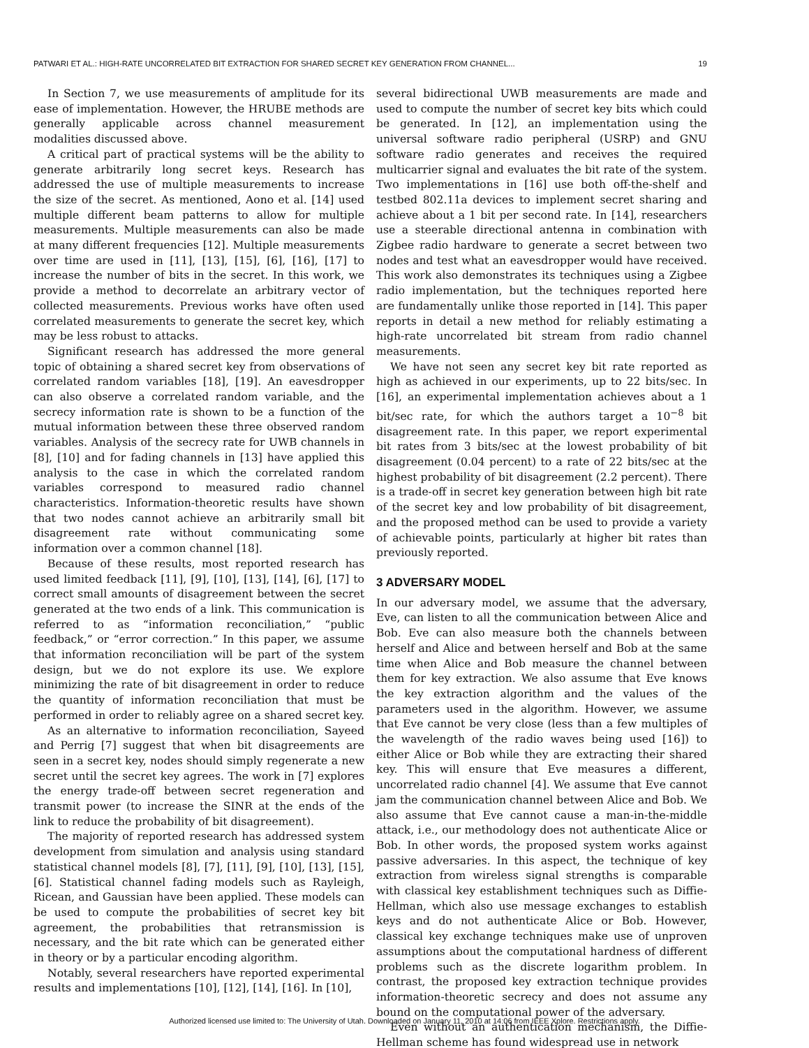PATWARI ET AL.: HIGH-RATE UNCORRELATED BIT EXTRACTION FOR SHARED SECRET KEY GENERATION FROM CHANNEL... 19
In Section 7, we use measurements of amplitude for its ease of implementation. However, the HRUBE methods are generally applicable across channel measurement modalities discussed above.
A critical part of practical systems will be the ability to generate arbitrarily long secret keys. Research has addressed the use of multiple measurements to increase the size of the secret. As mentioned, Aono et al. [14] used multiple different beam patterns to allow for multiple measurements. Multiple measurements can also be made at many different frequencies [12]. Multiple measurements over time are used in [11], [13], [15], [6], [16], [17] to increase the number of bits in the secret. In this work, we provide a method to decorrelate an arbitrary vector of collected measurements. Previous works have often used correlated measurements to generate the secret key, which may be less robust to attacks.
Significant research has addressed the more general topic of obtaining a shared secret key from observations of correlated random variables [18], [19]. An eavesdropper can also observe a correlated random variable, and the secrecy information rate is shown to be a function of the mutual information between these three observed random variables. Analysis of the secrecy rate for UWB channels in [8], [10] and for fading channels in [13] have applied this analysis to the case in which the correlated random variables correspond to measured radio channel characteristics. Information-theoretic results have shown that two nodes cannot achieve an arbitrarily small bit disagreement rate without communicating some information over a common channel [18].
Because of these results, most reported research has used limited feedback [11], [9], [10], [13], [14], [6], [17] to correct small amounts of disagreement between the secret generated at the two ends of a link. This communication is referred to as “information reconciliation,” “public feedback,” or “error correction.” In this paper, we assume that information reconciliation will be part of the system design, but we do not explore its use. We explore minimizing the rate of bit disagreement in order to reduce the quantity of information reconciliation that must be performed in order to reliably agree on a shared secret key.
As an alternative to information reconciliation, Sayeed and Perrig [7] suggest that when bit disagreements are seen in a secret key, nodes should simply regenerate a new secret until the secret key agrees. The work in [7] explores the energy trade-off between secret regeneration and transmit power (to increase the SINR at the ends of the link to reduce the probability of bit disagreement).
The majority of reported research has addressed system development from simulation and analysis using standard statistical channel models [8], [7], [11], [9], [10], [13], [15], [6]. Statistical channel fading models such as Rayleigh, Ricean, and Gaussian have been applied. These models can be used to compute the probabilities of secret key bit agreement, the probabilities that retransmission is necessary, and the bit rate which can be generated either in theory or by a particular encoding algorithm.
Notably, several researchers have reported experimental results and implementations [10], [12], [14], [16]. In [10],
several bidirectional UWB measurements are made and used to compute the number of secret key bits which could be generated. In [12], an implementation using the universal software radio peripheral (USRP) and GNU software radio generates and receives the required multicarrier signal and evaluates the bit rate of the system. Two implementations in [16] use both off-the-shelf and testbed 802.11a devices to implement secret sharing and achieve about a 1 bit per second rate. In [14], researchers use a steerable directional antenna in combination with Zigbee radio hardware to generate a secret between two nodes and test what an eavesdropper would have received. This work also demonstrates its techniques using a Zigbee radio implementation, but the techniques reported here are fundamentally unlike those reported in [14]. This paper reports in detail a new method for reliably estimating a high-rate uncorrelated bit stream from radio channel measurements.
We have not seen any secret key bit rate reported as high as achieved in our experiments, up to 22 bits/sec. In [16], an experimental implementation achieves about a 1 bit/sec rate, for which the authors target a 10<sup>−8</sup> bit disagreement rate. In this paper, we report experimental bit rates from 3 bits/sec at the lowest probability of bit disagreement (0.04 percent) to a rate of 22 bits/sec at the highest probability of bit disagreement (2.2 percent). There is a trade-off in secret key generation between high bit rate of the secret key and low probability of bit disagreement, and the proposed method can be used to provide a variety of achievable points, particularly at higher bit rates than previously reported.
3 ADVERSARY MODEL
In our adversary model, we assume that the adversary, Eve, can listen to all the communication between Alice and Bob. Eve can also measure both the channels between herself and Alice and between herself and Bob at the same time when Alice and Bob measure the channel between them for key extraction. We also assume that Eve knows the key extraction algorithm and the values of the parameters used in the algorithm. However, we assume that Eve cannot be very close (less than a few multiples of the wavelength of the radio waves being used [16]) to either Alice or Bob while they are extracting their shared key. This will ensure that Eve measures a different, uncorrelated radio channel [4]. We assume that Eve cannot jam the communication channel between Alice and Bob. We also assume that Eve cannot cause a man-in-the-middle attack, i.e., our methodology does not authenticate Alice or Bob. In other words, the proposed system works against passive adversaries. In this aspect, the technique of key extraction from wireless signal strengths is comparable with classical key establishment techniques such as Diffie-Hellman, which also use message exchanges to establish keys and do not authenticate Alice or Bob. However, classical key exchange techniques make use of unproven assumptions about the computational hardness of different problems such as the discrete logarithm problem. In contrast, the proposed key extraction technique provides information-theoretic secrecy and does not assume any bound on the computational power of the adversary.
Even without an authentication mechanism, the Diffie-Hellman scheme has found widespread use in network
Authorized licensed use limited to: The University of Utah. Downloaded on January 11, 2010 at 14:06 from IEEE Xplore. Restrictions apply.